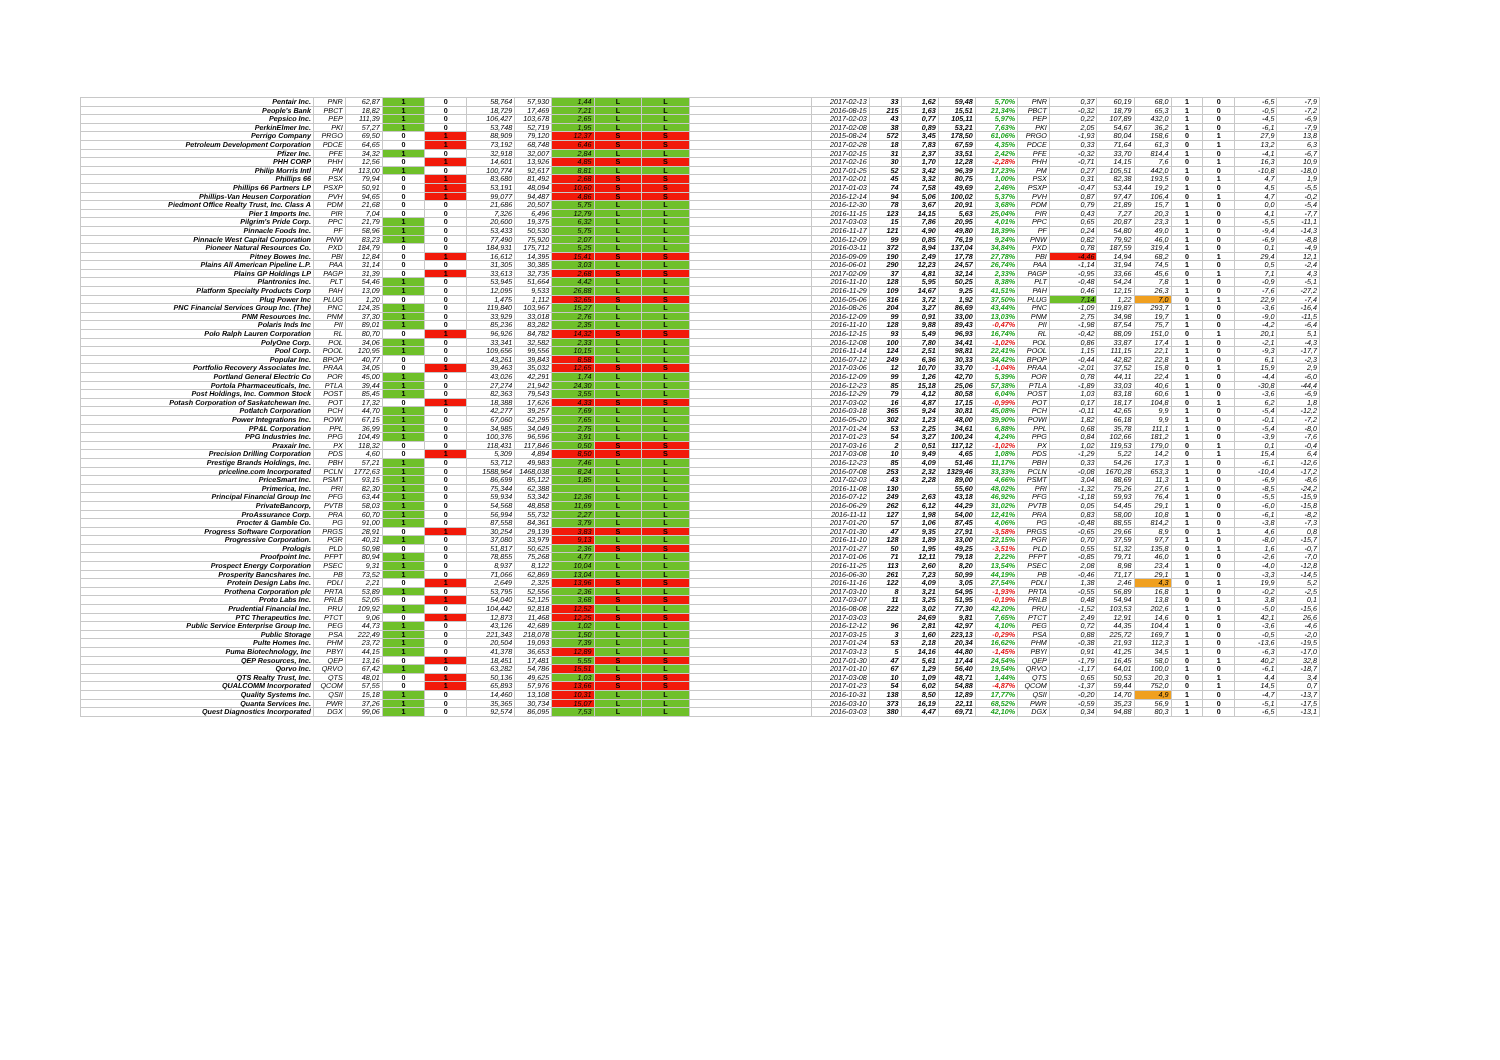| Pentair Inc. | PNR | 62,87 | 1 | 0 | 58,764 | 57,930 | 1,44 | L | L | | 2017-02-13 | 33 | 1,62 | 59,48 | 5,70% | PNR | 0,37 | 60,19 | 68,0 | 1 | 0 | -6,5 | -7,9 |
| People's Bank | PBCT | 18,82 | 1 | 0 | 18,729 | 17,469 | 7,21 | L | L | | 2016-08-15 | 215 | 1,63 | 15,51 | 21,34% | PBCT | -0,32 | 18,79 | 65,3 | 1 | 0 | -0,5 | -7,2 |
| Pepsico Inc. | PEP | 111,39 | 1 | 0 | 106,427 | 103,678 | 2,65 | L | L | | 2017-02-03 | 43 | 0,77 | 105,11 | 5,97% | PEP | 0,22 | 107,89 | 432,0 | 1 | 0 | -4,5 | -6,9 |
| PerkinElmer Inc. | PKI | 57,27 | 1 | 0 | 53,748 | 52,719 | 1,95 | L | L | | 2017-02-08 | 38 | 0,89 | 53,21 | 7,63% | PKI | 2,05 | 54,67 | 36,2 | 1 | 0 | -6,1 | -7,9 |
| Perrigo Company | PRGO | 69,50 | 0 | 1 | 88,909 | 79,120 | 12,37 | S | S | | 2015-08-24 | 572 | 3,45 | 178,50 | 61,06% | PRGO | -1,93 | 80,04 | 158,6 | 0 | 1 | 27,9 | 13,8 |
| Petroleum Development Corporation | PDCE | 64,65 | 0 | 1 | 73,192 | 68,748 | 6,46 | S | S | | 2017-02-28 | 18 | 7,83 | 67,59 | 4,35% | PDCE | 0,33 | 71,64 | 61,3 | 0 | 1 | 13,2 | 6,3 |
| Pfizer Inc. | PFE | 34,32 | 1 | 0 | 32,918 | 32,007 | 2,84 | L | L | | 2017-02-15 | 31 | 2,37 | 33,51 | 2,42% | PFE | -0,32 | 33,70 | 814,4 | 1 | 0 | -4,1 | -6,7 |
| PHH CORP | PHH | 12,56 | 0 | 1 | 14,601 | 13,926 | 4,85 | S | S | | 2017-02-16 | 30 | 1,70 | 12,28 | -2,28% | PHH | -0,71 | 14,15 | 7,6 | 0 | 1 | 16,3 | 10,9 |
| Philip Morris Intl | PM | 113,00 | 1 | 0 | 100,774 | 92,617 | 8,81 | L | L | | 2017-01-25 | 52 | 3,42 | 96,39 | 17,23% | PM | 0,27 | 105,51 | 442,0 | 1 | 0 | -10,8 | -18,0 |
| Phillips 66 | PSX | 79,94 | 0 | 1 | 83,680 | 81,492 | 2,68 | S | S | | 2017-02-01 | 45 | 3,32 | 80,75 | 1,00% | PSX | 0,31 | 82,38 | 193,5 | 0 | 1 | 4,7 | 1,9 |
| Phillips 66 Partners LP | PSXP | 50,91 | 0 | 1 | 53,191 | 48,094 | 10,60 | S | S | | 2017-01-03 | 74 | 7,58 | 49,69 | 2,46% | PSXP | -0,47 | 53,44 | 19,2 | 1 | 0 | 4,5 | -5,5 |
| Phillips-Van Heusen Corporation | PVH | 94,65 | 0 | 1 | 99,077 | 94,487 | 4,86 | S | S | | 2016-12-14 | 94 | 5,06 | 100,02 | 5,37% | PVH | 0,87 | 97,47 | 106,4 | 0 | 1 | 4,7 | -0,2 |
| Piedmont Office Realty Trust, Inc. Class A | PDM | 21,68 | 0 | 0 | 21,686 | 20,507 | 5,75 | L | L | | 2016-12-30 | 78 | 3,67 | 20,91 | 3,68% | PDM | 0,79 | 21,89 | 15,7 | 1 | 0 | 0,0 | -5,4 |
| Pier 1 Imports Inc. | PIR | 7,04 | 0 | 0 | 7,326 | 6,496 | 12,79 | L | L | | 2016-11-15 | 123 | 14,15 | 5,63 | 25,04% | PIR | 0,43 | 7,27 | 20,3 | 1 | 0 | 4,1 | -7,7 |
| Pilgrim's Pride Corp. | PPC | 21,79 | 1 | 0 | 20,600 | 19,375 | 6,32 | L | L | | 2017-03-03 | 15 | 7,86 | 20,95 | 4,01% | PPC | 0,65 | 20,87 | 23,3 | 1 | 0 | -5,5 | -11,1 |
| Pinnacle Foods Inc. | PF | 58,96 | 1 | 0 | 53,433 | 50,530 | 5,75 | L | L | | 2016-11-17 | 121 | 4,90 | 49,80 | 18,39% | PF | 0,24 | 54,80 | 49,0 | 1 | 0 | -9,4 | -14,3 |
| Pinnacle West Capital Corporation | PNW | 83,23 | 1 | 0 | 77,490 | 75,920 | 2,07 | L | L | | 2016-12-09 | 99 | 0,85 | 76,19 | 9,24% | PNW | 0,82 | 79,92 | 46,0 | 1 | 0 | -6,9 | -8,8 |
| Pioneer Natural Resources Co. | PXD | 184,79 | 0 | 0 | 184,931 | 175,712 | 5,25 | L | L | | 2016-03-11 | 372 | 8,94 | 137,04 | 34,84% | PXD | 0,78 | 187,59 | 319,4 | 1 | 0 | 0,1 | -4,9 |
| Pitney Bowes Inc. | PBI | 12,84 | 0 | 1 | 16,612 | 14,395 | 15,41 | S | S | | 2016-09-09 | 190 | 2,49 | 17,78 | 27,78% | PBI | -4,46 | 14,94 | 68,2 | 0 | 1 | 29,4 | 12,1 |
| Plains All American Pipeline L.P. | PAA | 31,14 | 0 | 0 | 31,305 | 30,385 | 3,03 | L | L | | 2016-06-01 | 290 | 12,23 | 24,57 | 26,74% | PAA | -1,14 | 31,94 | 74,5 | 1 | 0 | 0,5 | -2,4 |
| Plains GP Holdings LP | PAGP | 31,39 | 0 | 1 | 33,613 | 32,735 | 2,68 | S | S | | 2017-02-09 | 37 | 4,81 | 32,14 | 2,33% | PAGP | -0,95 | 33,66 | 45,6 | 0 | 1 | 7,1 | 4,3 |
| Plantronics Inc. | PLT | 54,46 | 1 | 0 | 53,945 | 51,664 | 4,42 | L | L | | 2016-11-10 | 128 | 5,95 | 50,25 | 8,38% | PLT | -0,48 | 54,24 | 7,8 | 1 | 0 | -0,9 | -5,1 |
| Platform Specialty Products Corp | PAH | 13,09 | 1 | 0 | 12,095 | 9,533 | 26,88 | L | L | | 2016-11-29 | 109 | 14,67 | 9,25 | 41,51% | PAH | 0,46 | 12,15 | 26,3 | 1 | 0 | -7,6 | -27,2 |
| Plug Power Inc | PLUG | 1,20 | 0 | 0 | 1,475 | 1,112 | 32,65 | S | S | | 2016-05-06 | 316 | 3,72 | 1,92 | 37,50% | PLUG | 7,14 | 1,22 | 7,0 | 0 | 1 | 22,9 | -7,4 |
| PNC Financial Services Group Inc. (The) | PNC | 124,35 | 1 | 0 | 119,840 | 103,967 | 15,27 | L | L | | 2016-08-26 | 204 | 3,27 | 86,69 | 43,44% | PNC | -1,09 | 119,87 | 293,7 | 1 | 0 | -3,6 | -16,4 |
| PNM Resources Inc. | PNM | 37,30 | 1 | 0 | 33,929 | 33,018 | 2,76 | L | L | | 2016-12-09 | 99 | 0,91 | 33,00 | 13,03% | PNM | 2,75 | 34,98 | 19,7 | 1 | 0 | -9,0 | -11,5 |
| Polaris Inds Inc | PII | 89,01 | 1 | 0 | 85,236 | 83,282 | 2,35 | L | L | | 2016-11-10 | 128 | 9,88 | 89,43 | -0,47% | PII | -1,98 | 87,54 | 75,7 | 1 | 0 | -4,2 | -6,4 |
| Polo Ralph Lauren Corporation | RL | 80,70 | 0 | 1 | 96,926 | 84,782 | 14,32 | S | S | | 2016-12-15 | 93 | 5,49 | 96,93 | 16,74% | RL | -0,42 | 88,09 | 151,0 | 0 | 1 | 20,1 | 5,1 |
| PolyOne Corp. | POL | 34,06 | 1 | 0 | 33,341 | 32,582 | 2,33 | L | L | | 2016-12-08 | 100 | 7,80 | 34,41 | -1,02% | POL | 0,86 | 33,87 | 17,4 | 1 | 0 | -2,1 | -4,3 |
| Pool Corp. | POOL | 120,95 | 1 | 0 | 109,656 | 99,556 | 10,15 | L | L | | 2016-11-14 | 124 | 2,51 | 98,81 | 22,41% | POOL | 1,15 | 111,15 | 22,1 | 1 | 0 | -9,3 | -17,7 |
| Popular Inc. | BPOP | 40,77 | 0 | 0 | 43,261 | 39,843 | 8,58 | L | L | | 2016-07-12 | 249 | 6,36 | 30,33 | 34,42% | BPOP | -0,44 | 42,82 | 22,8 | 1 | 0 | 6,1 | -2,3 |
| Portfolio Recovery Associates Inc. | PRAA | 34,05 | 0 | 1 | 39,463 | 35,032 | 12,65 | S | S | | 2017-03-06 | 12 | 10,70 | 33,70 | -1,04% | PRAA | -2,01 | 37,52 | 15,8 | 0 | 1 | 15,9 | 2,9 |
| Portland General Electric Co | POR | 45,00 | 1 | 0 | 43,026 | 42,291 | 1,74 | L | L | | 2016-12-09 | 99 | 1,26 | 42,70 | 5,39% | POR | 0,78 | 44,11 | 22,4 | 1 | 0 | -4,4 | -6,0 |
| Portola Pharmaceuticals, Inc. | PTLA | 39,44 | 1 | 0 | 27,274 | 21,942 | 24,30 | L | L | | 2016-12-23 | 85 | 15,18 | 25,06 | 57,38% | PTLA | -1,89 | 33,03 | 40,6 | 1 | 0 | -30,8 | -44,4 |
| Post Holdings, Inc. Common Stock | POST | 85,45 | 1 | 0 | 82,363 | 79,543 | 3,55 | L | L | | 2016-12-29 | 79 | 4,12 | 80,58 | 6,04% | POST | 1,03 | 83,18 | 60,6 | 1 | 0 | -3,6 | -6,9 |
| Potash Corporation of Saskatchewan Inc. | POT | 17,32 | 0 | 1 | 18,388 | 17,626 | 4,33 | S | S | | 2017-03-02 | 16 | 4,87 | 17,15 | -0,99% | POT | 0,17 | 18,17 | 104,8 | 0 | 1 | 6,2 | 1,8 |
| Potlatch Corporation | PCH | 44,70 | 1 | 0 | 42,277 | 39,257 | 7,69 | L | L | | 2016-03-18 | 365 | 9,24 | 30,81 | 45,08% | PCH | -0,11 | 42,65 | 9,9 | 1 | 0 | -5,4 | -12,2 |
| Power Integrations Inc. | POWI | 67,15 | 1 | 0 | 67,060 | 62,295 | 7,65 | L | L | | 2016-05-20 | 302 | 1,23 | 48,00 | 39,90% | POWI | 1,82 | 66,18 | 9,9 | 1 | 0 | -0,1 | -7,2 |
| PP&L Corporation | PPL | 36,99 | 1 | 0 | 34,985 | 34,049 | 2,75 | L | L | | 2017-01-24 | 53 | 2,25 | 34,61 | 6,88% | PPL | 0,68 | 35,78 | 111,1 | 1 | 0 | -5,4 | -8,0 |
| PPG Industries Inc. | PPG | 104,49 | 1 | 0 | 100,376 | 96,596 | 3,91 | L | L | | 2017-01-23 | 54 | 3,27 | 100,24 | 4,24% | PPG | 0,84 | 102,66 | 181,2 | 1 | 0 | -3,9 | -7,6 |
| Praxair Inc. | PX | 118,32 | 0 | 0 | 118,431 | 117,846 | 0,50 | S | S | | 2017-03-16 | 2 | 0,51 | 117,12 | -1,02% | PX | 1,02 | 119,53 | 179,0 | 0 | 1 | 0,1 | -0,4 |
| Precision Drilling Corporation | PDS | 4,60 | 0 | 1 | 5,309 | 4,894 | 8,50 | S | S | | 2017-03-08 | 10 | 9,49 | 4,65 | 1,08% | PDS | -1,29 | 5,22 | 14,2 | 0 | 1 | 15,4 | 6,4 |
| Prestige Brands Holdings, Inc. | PBH | 57,21 | 1 | 0 | 53,712 | 49,983 | 7,46 | L | L | | 2016-12-23 | 85 | 4,09 | 51,46 | 11,17% | PBH | 0,33 | 54,26 | 17,3 | 1 | 0 | -6,1 | -12,6 |
| priceline.com Incorporated | PCLN | 1772,63 | 1 | 0 | 1588,964 | 1468,038 | 8,24 | L | L | | 2016-07-08 | 253 | 2,32 | 1329,46 | 33,33% | PCLN | -0,08 | 1670,28 | 653,3 | 1 | 0 | -10,4 | -17,2 |
| PriceSmart Inc. | PSMT | 93,15 | 1 | 0 | 86,699 | 85,122 | 1,85 | L | L | | 2017-02-03 | 43 | 2,28 | 89,00 | 4,66% | PSMT | 3,04 | 88,69 | 11,3 | 1 | 0 | -6,9 | -8,6 |
| Primerica, Inc. | PRI | 82,30 | 1 | 0 | 75,344 | 62,388 | | L | L | | 2016-11-08 | 130 | | 55,60 | 48,02% | PRI | -1,32 | 75,26 | 27,6 | 1 | 0 | -8,5 | -24,2 |
| Principal Financial Group Inc | PFG | 63,44 | 1 | 0 | 59,934 | 53,342 | 12,36 | L | L | | 2016-07-12 | 249 | 2,63 | 43,18 | 46,92% | PFG | -1,18 | 59,93 | 76,4 | 1 | 0 | -5,5 | -15,9 |
| PrivateBancorp, | PVTB | 58,03 | 1 | 0 | 54,568 | 48,858 | 11,69 | L | L | | 2016-06-29 | 262 | 6,12 | 44,29 | 31,02% | PVTB | 0,05 | 54,45 | 29,1 | 1 | 0 | -6,0 | -15,8 |
| ProAssurance Corp. | PRA | 60,70 | 1 | 0 | 56,994 | 55,732 | 2,27 | L | L | | 2016-11-11 | 127 | 1,98 | 54,00 | 12,41% | PRA | 0,83 | 58,00 | 10,8 | 1 | 0 | -6,1 | -8,2 |
| Procter & Gamble Co. | PG | 91,00 | 1 | 0 | 87,558 | 84,361 | 3,79 | L | L | | 2017-01-20 | 57 | 1,06 | 87,45 | 4,06% | PG | -0,48 | 88,55 | 814,2 | 1 | 0 | -3,8 | -7,3 |
| Progress Software Corporation | PRGS | 28,91 | 0 | 1 | 30,254 | 29,139 | 3,83 | S | S | | 2017-01-30 | 47 | 9,35 | 27,91 | -3,58% | PRGS | -0,65 | 29,66 | 8,9 | 0 | 1 | 4,6 | 0,8 |
| Progressive Corporation. | PGR | 40,31 | 1 | 0 | 37,080 | 33,979 | 9,13 | L | L | | 2016-11-10 | 128 | 1,89 | 33,00 | 22,15% | PGR | 0,70 | 37,59 | 97,7 | 1 | 0 | -8,0 | -15,7 |
| Prologis | PLD | 50,98 | 0 | 0 | 51,817 | 50,625 | 2,36 | S | S | | 2017-01-27 | 50 | 1,95 | 49,25 | -3,51% | PLD | 0,55 | 51,32 | 135,8 | 0 | 1 | 1,6 | -0,7 |
| Proofpoint Inc. | PFPT | 80,94 | 1 | 0 | 78,855 | 75,268 | 4,77 | L | L | | 2017-01-06 | 71 | 12,11 | 79,18 | 2,22% | PFPT | -0,85 | 79,71 | 46,0 | 1 | 0 | -2,6 | -7,0 |
| Prospect Energy Corporation | PSEC | 9,31 | 1 | 0 | 8,937 | 8,122 | 10,04 | L | L | | 2016-11-25 | 113 | 2,60 | 8,20 | 13,54% | PSEC | 2,08 | 8,98 | 23,4 | 1 | 0 | -4,0 | -12,8 |
| Prosperity Bancshares Inc. | PB | 73,52 | 1 | 0 | 71,066 | 62,869 | 13,04 | L | L | | 2016-06-30 | 261 | 7,23 | 50,99 | 44,19% | PB | -0,46 | 71,17 | 29,1 | 1 | 0 | -3,3 | -14,5 |
| Protein Design Labs Inc. | PDLI | 2,21 | 0 | 1 | 2,649 | 2,325 | 13,96 | S | S | | 2016-11-16 | 122 | 4,09 | 3,05 | 27,54% | PDLI | 1,38 | 2,46 | 4,3 | 0 | 1 | 19,9 | 5,2 |
| Prothena Corporation plc | PRTA | 53,89 | 1 | 0 | 53,795 | 52,556 | 2,36 | L | L | | 2017-03-10 | 8 | 3,21 | 54,95 | -1,93% | PRTA | -0,55 | 56,89 | 16,8 | 1 | 0 | -0,2 | -2,5 |
| Proto Labs Inc. | PRLB | 52,05 | 0 | 1 | 54,040 | 52,125 | 3,68 | S | S | | 2017-03-07 | 11 | 3,25 | 51,95 | -0,19% | PRLB | 0,48 | 54,94 | 13,8 | 0 | 1 | 3,8 | 0,1 |
| Prudential Financial Inc. | PRU | 109,92 | 1 | 0 | 104,442 | 92,818 | 12,52 | L | L | | 2016-08-08 | 222 | 3,02 | 77,30 | 42,20% | PRU | -1,52 | 103,53 | 202,6 | 1 | 0 | -5,0 | -15,6 |
| PTC Therapeutics Inc. | PTCT | 9,06 | 0 | 1 | 12,873 | 11,468 | 12,25 | S | S | | 2017-03-03 | | 24,69 | 9,81 | 7,65% | PTCT | 2,49 | 12,91 | 14,6 | 0 | 1 | 42,1 | 26,6 |
| Public Service Enterprise Group Inc. | PEG | 44,73 | 1 | 0 | 43,126 | 42,689 | 1,02 | L | L | | 2016-12-12 | 96 | 2,81 | 42,97 | 4,10% | PEG | 0,72 | 44,35 | 104,4 | 1 | 0 | -3,6 | -4,6 |
| Public Storage | PSA | 222,49 | 1 | 0 | 221,343 | 218,078 | 1,50 | L | L | | 2017-03-15 | 3 | 1,60 | 223,13 | -0,29% | PSA | 0,88 | 225,72 | 169,7 | 1 | 0 | -0,5 | -2,0 |
| Pulte Homes Inc. | PHM | 23,72 | 1 | 0 | 20,504 | 19,093 | 7,39 | L | L | | 2017-01-24 | 53 | 2,18 | 20,34 | 16,62% | PHM | -0,38 | 21,93 | 112,3 | 1 | 0 | -13,6 | -19,5 |
| Puma Biotechnology, Inc | PBYI | 44,15 | 1 | 0 | 41,378 | 36,653 | 12,89 | L | L | | 2017-03-13 | 5 | 14,16 | 44,80 | -1,45% | PBYI | 0,91 | 41,25 | 34,5 | 1 | 0 | -6,3 | -17,0 |
| QEP Resources, Inc. | QEP | 13,16 | 0 | 1 | 18,451 | 17,481 | 5,55 | S | S | | 2017-01-30 | 47 | 5,61 | 17,44 | 24,54% | QEP | -1,79 | 16,45 | 58,0 | 0 | 1 | 40,2 | 32,8 |
| Qorvo Inc. | QRVO | 67,42 | 1 | 0 | 63,282 | 54,786 | 15,51 | L | L | | 2017-01-10 | 67 | 1,29 | 56,40 | 19,54% | QRVO | -1,17 | 64,01 | 100,0 | 1 | 0 | -6,1 | -18,7 |
| QTS Realty Trust, Inc. | QTS | 48,01 | 0 | 1 | 50,136 | 49,625 | 1,03 | S | S | | 2017-03-08 | 10 | 1,09 | 48,71 | 1,44% | QTS | 0,65 | 50,53 | 20,3 | 0 | 1 | 4,4 | 3,4 |
| QUALCOMM Incorporated | QCOM | 57,55 | 0 | 1 | 65,893 | 57,976 | 13,66 | S | S | | 2017-01-23 | 54 | 6,02 | 54,88 | -4,87% | QCOM | -1,37 | 59,44 | 752,0 | 0 | 1 | 14,5 | 0,7 |
| Quality Systems Inc. | QSII | 15,18 | 1 | 0 | 14,460 | 13,108 | 10,31 | L | L | | 2016-10-31 | 138 | 8,50 | 12,89 | 17,77% | QSII | -0,20 | 14,70 | 4,9 | 1 | 0 | -4,7 | -13,7 |
| Quanta Services Inc. | PWR | 37,26 | 1 | 0 | 35,365 | 30,734 | 15,07 | L | L | | 2016-03-10 | 373 | 16,19 | 22,11 | 68,52% | PWR | -0,59 | 35,23 | 56,9 | 1 | 0 | -5,1 | -17,5 |
| Quest Diagnostics Incorporated | DGX | 99,06 | 1 | 0 | 92,574 | 86,095 | 7,53 | L | L | | 2016-03-03 | 380 | 4,47 | 69,71 | 42,10% | DGX | 0,34 | 94,88 | 80,3 | 1 | 0 | -6,5 | -13,1 |